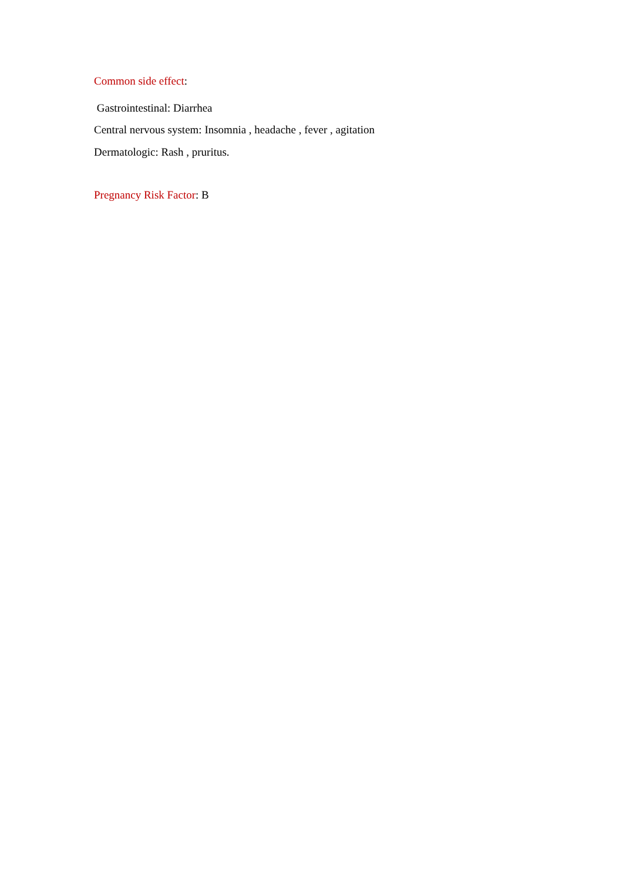Common side effect:
Gastrointestinal: Diarrhea
Central nervous system: Insomnia , headache , fever , agitation
Dermatologic: Rash , pruritus.
Pregnancy Risk Factor: B